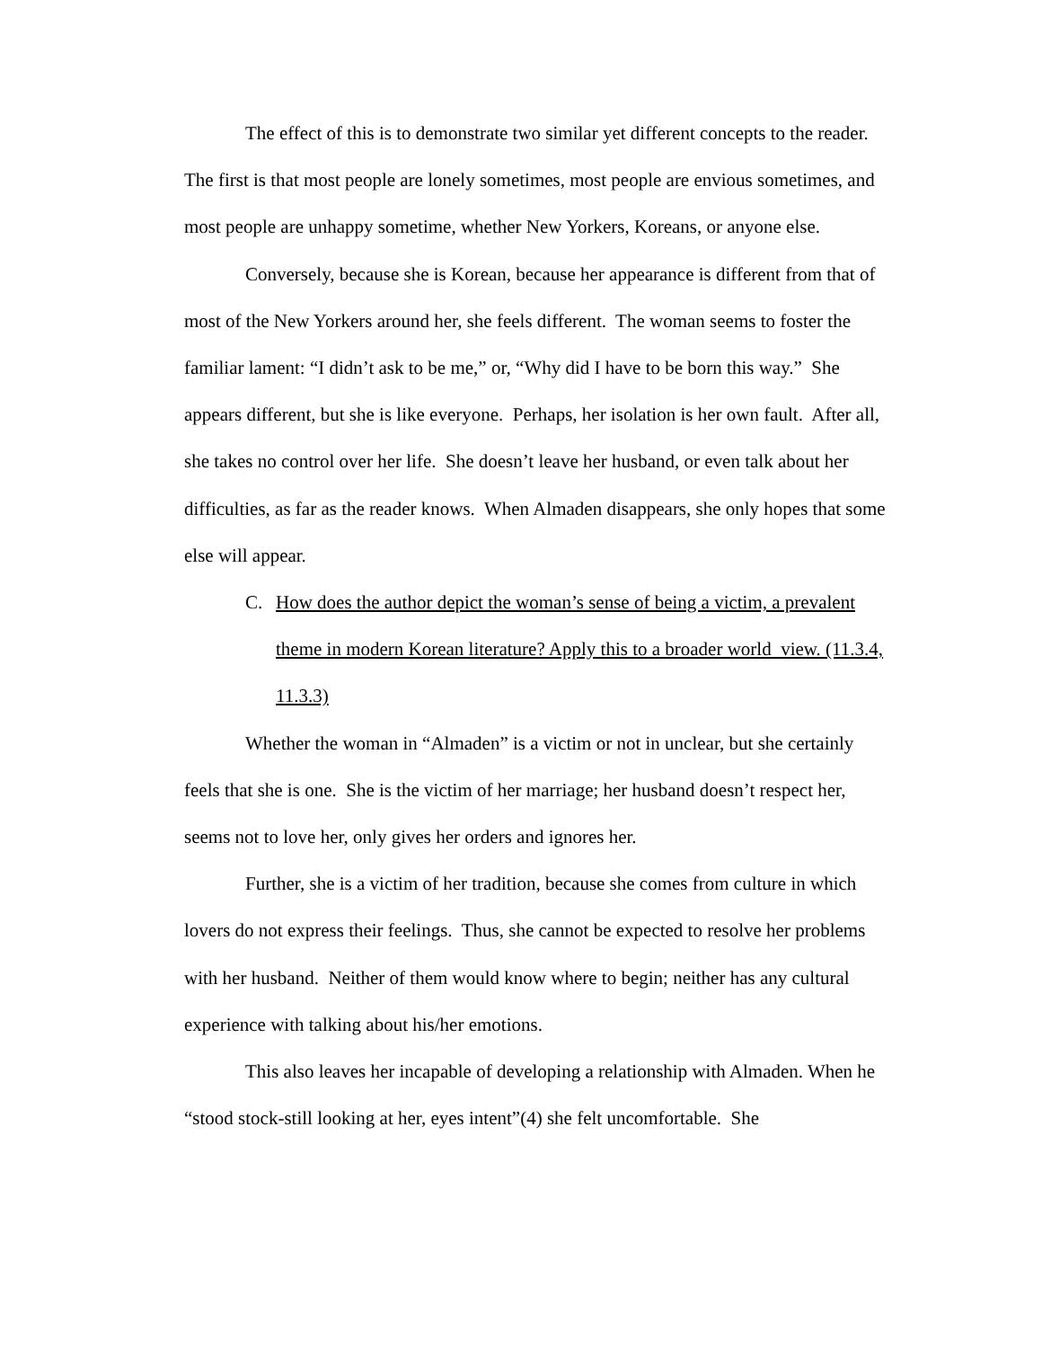The effect of this is to demonstrate two similar yet different concepts to the reader. The first is that most people are lonely sometimes, most people are envious sometimes, and most people are unhappy sometime, whether New Yorkers, Koreans, or anyone else.
Conversely, because she is Korean, because her appearance is different from that of most of the New Yorkers around her, she feels different. The woman seems to foster the familiar lament: “I didn’t ask to be me,” or, “Why did I have to be born this way.” She appears different, but she is like everyone. Perhaps, her isolation is her own fault. After all, she takes no control over her life. She doesn’t leave her husband, or even talk about her difficulties, as far as the reader knows. When Almaden disappears, she only hopes that some else will appear.
C. How does the author depict the woman’s sense of being a victim, a prevalent theme in modern Korean literature? Apply this to a broader world view. (11.3.4, 11.3.3)
Whether the woman in “Almaden” is a victim or not in unclear, but she certainly feels that she is one. She is the victim of her marriage; her husband doesn’t respect her, seems not to love her, only gives her orders and ignores her.
Further, she is a victim of her tradition, because she comes from culture in which lovers do not express their feelings. Thus, she cannot be expected to resolve her problems with her husband. Neither of them would know where to begin; neither has any cultural experience with talking about his/her emotions.
This also leaves her incapable of developing a relationship with Almaden. When he “stood stock-still looking at her, eyes intent”(4) she felt uncomfortable. She